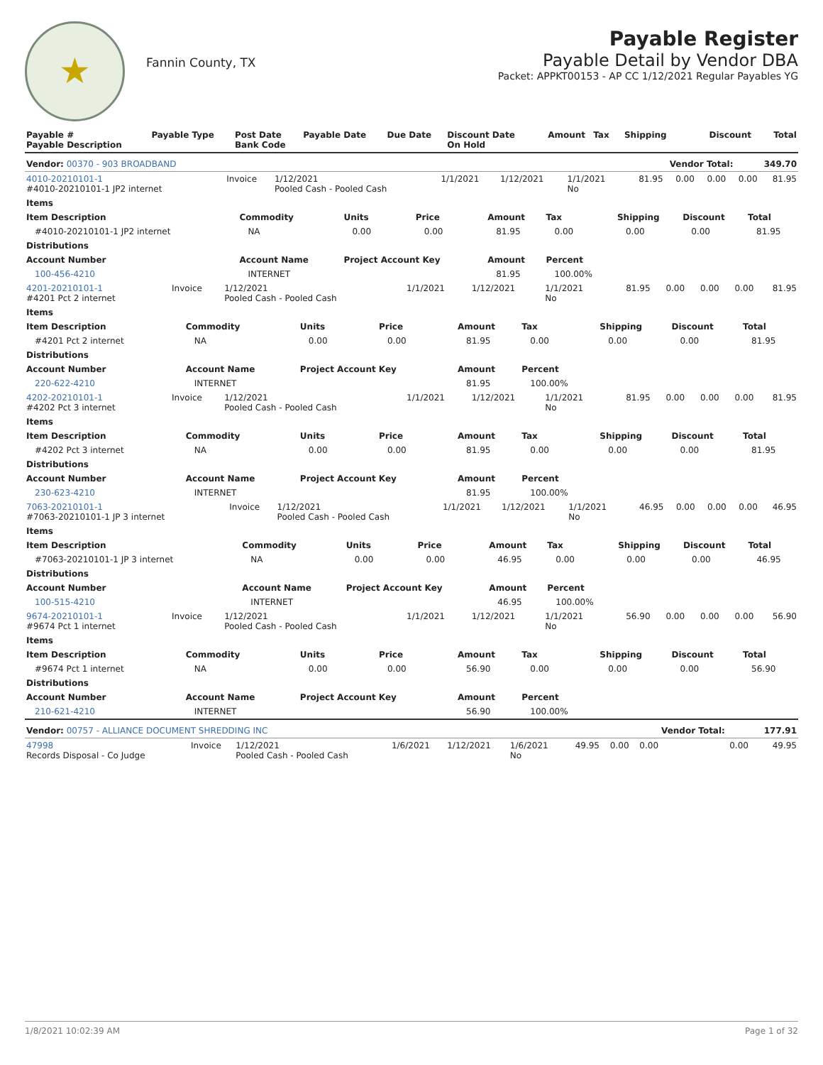★
Fannin County, TX
Payable Register
Payable Detail by Vendor DBA
Packet: APPKT00153 - AP CC 1/12/2021 Regular Payables YG
| Payable # Payable Description | Payable Type | Post Date Bank Code | Payable Date | Due Date | Discount Date On Hold | Amount | Tax | Shipping | Discount | Total |
| --- | --- | --- | --- | --- | --- | --- | --- | --- | --- | --- |
| Vendor: 00370 - 903 BROADBAND | | | | | | | | | Vendor Total: | 349.70 |
| 4010-20210101-1 #4010-20210101-1 JP2 internet | Invoice | 1/12/2021 Pooled Cash - Pooled Cash | 1/1/2021 | 1/12/2021 | 1/1/2021 No | 81.95 | 0.00 | 0.00 | 0.00 | 81.95 |
| Items | | | | | | | | |
| --- | --- | --- | --- | --- | --- | --- | --- | --- |
| Item Description | Commodity | Units | Price | Amount | Tax | Shipping | Discount | Total |
| #4010-20210101-1 JP2 internet | NA | 0.00 | 0.00 | 81.95 | 0.00 | 0.00 | 0.00 | 81.95 |
| Distributions | | | | | | | | |
| Account Number | Account Name | Project Account Key | | Amount | Percent | | | |
| 100-456-4210 | INTERNET | | | 81.95 | 100.00% | | | |
| 4201-20210101-1 #4201 Pct 2 internet | Invoice | 1/12/2021 Pooled Cash - Pooled Cash | 1/1/2021 | 1/12/2021 | 1/1/2021 No | 81.95 | 0.00 | 0.00 | 0.00 | 81.95 |
| Items | | | | | | | | |
| --- | --- | --- | --- | --- | --- | --- | --- | --- |
| Item Description | Commodity | Units | Price | Amount | Tax | Shipping | Discount | Total |
| #4201 Pct 2 internet | NA | 0.00 | 0.00 | 81.95 | 0.00 | 0.00 | 0.00 | 81.95 |
| Distributions | | | | | | | | |
| Account Number | Account Name | Project Account Key | | Amount | Percent | | | |
| 220-622-4210 | INTERNET | | | 81.95 | 100.00% | | | |
| 4202-20210101-1 #4202 Pct 3 internet | Invoice | 1/12/2021 Pooled Cash - Pooled Cash | 1/1/2021 | 1/12/2021 | 1/1/2021 No | 81.95 | 0.00 | 0.00 | 0.00 | 81.95 |
| Items | | | | | | | | |
| --- | --- | --- | --- | --- | --- | --- | --- | --- |
| Item Description | Commodity | Units | Price | Amount | Tax | Shipping | Discount | Total |
| #4202 Pct 3 internet | NA | 0.00 | 0.00 | 81.95 | 0.00 | 0.00 | 0.00 | 81.95 |
| Distributions | | | | | | | | |
| Account Number | Account Name | Project Account Key | | Amount | Percent | | | |
| 230-623-4210 | INTERNET | | | 81.95 | 100.00% | | | |
| 7063-20210101-1 #7063-20210101-1 JP 3 internet | Invoice | 1/12/2021 Pooled Cash - Pooled Cash | 1/1/2021 | 1/12/2021 | 1/1/2021 No | 46.95 | 0.00 | 0.00 | 0.00 | 46.95 |
| Items | | | | | | | | |
| --- | --- | --- | --- | --- | --- | --- | --- | --- |
| Item Description | Commodity | Units | Price | Amount | Tax | Shipping | Discount | Total |
| #7063-20210101-1 JP 3 internet | NA | 0.00 | 0.00 | 46.95 | 0.00 | 0.00 | 0.00 | 46.95 |
| Distributions | | | | | | | | |
| Account Number | Account Name | Project Account Key | | Amount | Percent | | | |
| 100-515-4210 | INTERNET | | | 46.95 | 100.00% | | | |
| 9674-20210101-1 #9674 Pct 1 internet | Invoice | 1/12/2021 Pooled Cash - Pooled Cash | 1/1/2021 | 1/12/2021 | 1/1/2021 No | 56.90 | 0.00 | 0.00 | 0.00 | 56.90 |
| Items | | | | | | | | |
| --- | --- | --- | --- | --- | --- | --- | --- | --- |
| Item Description | Commodity | Units | Price | Amount | Tax | Shipping | Discount | Total |
| #9674 Pct 1 internet | NA | 0.00 | 0.00 | 56.90 | 0.00 | 0.00 | 0.00 | 56.90 |
| Distributions | | | | | | | | |
| Account Number | Account Name | Project Account Key | | Amount | Percent | | | |
| 210-621-4210 | INTERNET | | | 56.90 | 100.00% | | | |
| Vendor: 00757 - ALLIANCE DOCUMENT SHREDDING INC | | | | | | | | | Vendor Total: | 177.91 |
| 47998 Records Disposal - Co Judge | Invoice | 1/12/2021 Pooled Cash - Pooled Cash | 1/6/2021 | 1/12/2021 | 1/6/2021 No | 49.95 | 0.00 | 0.00 | 0.00 | 49.95 |
1/8/2021 10:02:39 AM Page 1 of 32